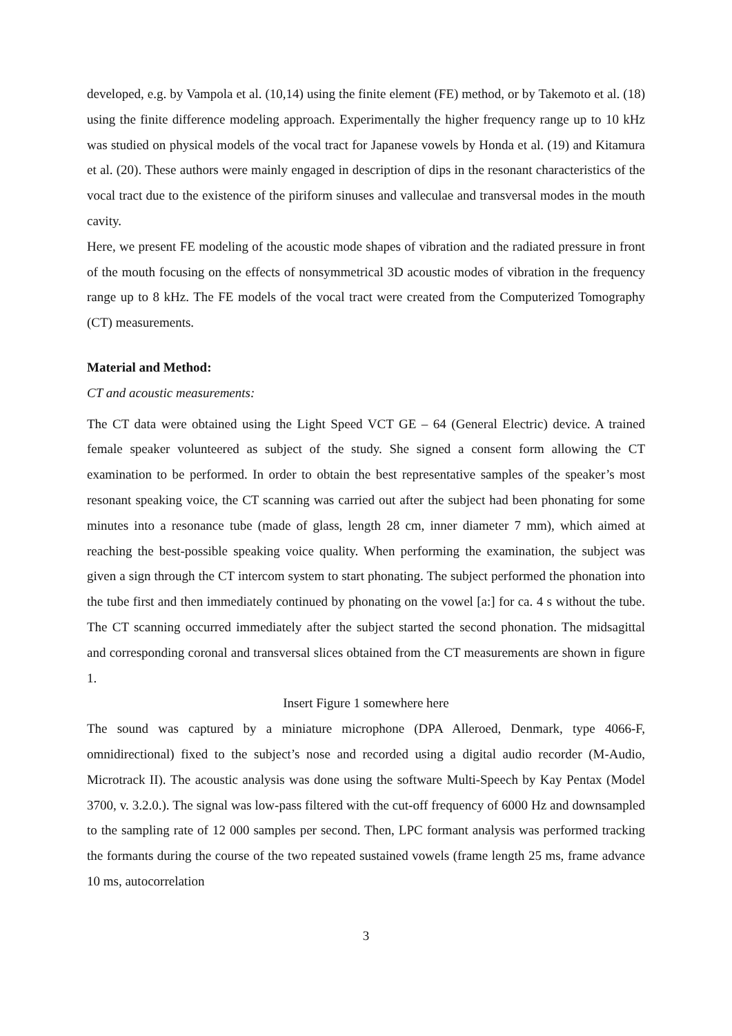developed, e.g. by Vampola et al. (10,14) using the finite element (FE) method, or by Takemoto et al. (18) using the finite difference modeling approach. Experimentally the higher frequency range up to 10 kHz was studied on physical models of the vocal tract for Japanese vowels by Honda et al. (19) and Kitamura et al. (20). These authors were mainly engaged in description of dips in the resonant characteristics of the vocal tract due to the existence of the piriform sinuses and valleculae and transversal modes in the mouth cavity.
Here, we present FE modeling of the acoustic mode shapes of vibration and the radiated pressure in front of the mouth focusing on the effects of nonsymmetrical 3D acoustic modes of vibration in the frequency range up to 8 kHz. The FE models of the vocal tract were created from the Computerized Tomography (CT) measurements.
Material and Method:
CT and acoustic measurements:
The CT data were obtained using the Light Speed VCT GE – 64 (General Electric) device. A trained female speaker volunteered as subject of the study. She signed a consent form allowing the CT examination to be performed. In order to obtain the best representative samples of the speaker’s most resonant speaking voice, the CT scanning was carried out after the subject had been phonating for some minutes into a resonance tube (made of glass, length 28 cm, inner diameter 7 mm), which aimed at reaching the best-possible speaking voice quality. When performing the examination, the subject was given a sign through the CT intercom system to start phonating. The subject performed the phonation into the tube first and then immediately continued by phonating on the vowel [a:] for ca. 4 s without the tube. The CT scanning occurred immediately after the subject started the second phonation. The midsagittal and corresponding coronal and transversal slices obtained from the CT measurements are shown in figure 1.
Insert Figure 1 somewhere here
The sound was captured by a miniature microphone (DPA Alleroed, Denmark, type 4066-F, omnidirectional) fixed to the subject’s nose and recorded using a digital audio recorder (M-Audio, Microtrack II). The acoustic analysis was done using the software Multi-Speech by Kay Pentax (Model 3700, v. 3.2.0.). The signal was low-pass filtered with the cut-off frequency of 6000 Hz and downsampled to the sampling rate of 12 000 samples per second. Then, LPC formant analysis was performed tracking the formants during the course of the two repeated sustained vowels (frame length 25 ms, frame advance 10 ms, autocorrelation
3